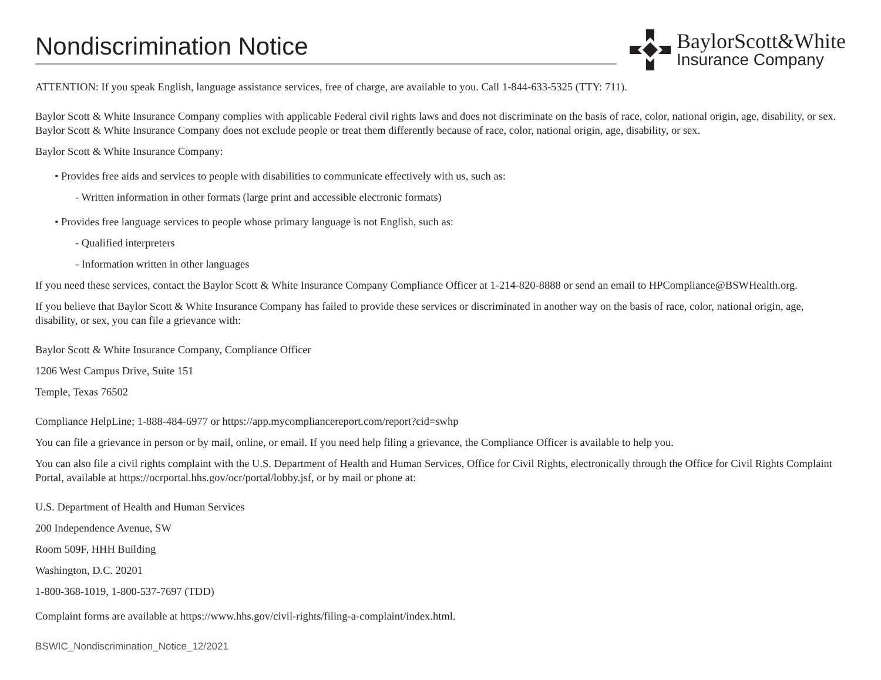Nondiscrimination Notice
BaylorScott&White
Insurance Company
ATTENTION: If you speak English, language assistance services, free of charge, are available to you. Call 1-844-633-5325 (TTY: 711).
Baylor Scott & White Insurance Company complies with applicable Federal civil rights laws and does not discriminate on the basis of race, color, national origin, age, disability, or sex. Baylor Scott & White Insurance Company does not exclude people or treat them differently because of race, color, national origin, age, disability, or sex.
Baylor Scott & White Insurance Company:
• Provides free aids and services to people with disabilities to communicate effectively with us, such as:
- Written information in other formats (large print and accessible electronic formats)
• Provides free language services to people whose primary language is not English, such as:
- Qualified interpreters
- Information written in other languages
If you need these services, contact the Baylor Scott & White Insurance Company Compliance Officer at 1-214-820-8888 or send an email to HPCompliance@BSWHealth.org.
If you believe that Baylor Scott & White Insurance Company has failed to provide these services or discriminated in another way on the basis of race, color, national origin, age, disability, or sex, you can file a grievance with:
Baylor Scott & White Insurance Company, Compliance Officer
1206 West Campus Drive, Suite 151
Temple, Texas 76502
Compliance HelpLine; 1-888-484-6977 or https://app.mycompliancereport.com/report?cid=swhp
You can file a grievance in person or by mail, online, or email. If you need help filing a grievance, the Compliance Officer is available to help you.
You can also file a civil rights complaint with the U.S. Department of Health and Human Services, Office for Civil Rights, electronically through the Office for Civil Rights Complaint Portal, available at https://ocrportal.hhs.gov/ocr/portal/lobby.jsf, or by mail or phone at:
U.S. Department of Health and Human Services
200 Independence Avenue, SW
Room 509F, HHH Building
Washington, D.C. 20201
1-800-368-1019, 1-800-537-7697 (TDD)
Complaint forms are available at https://www.hhs.gov/civil-rights/filing-a-complaint/index.html.
BSWIC_Nondiscrimination_Notice_12/2021